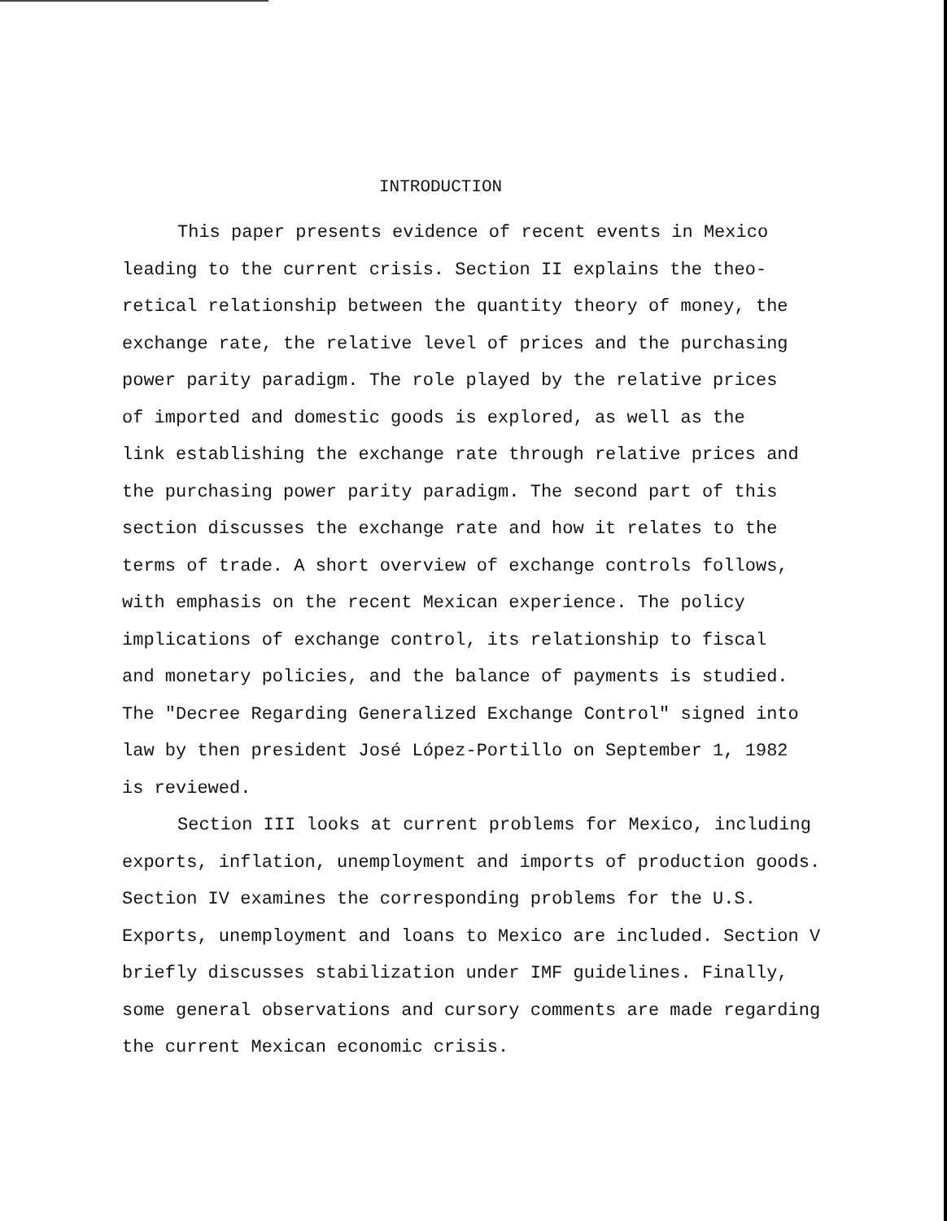INTRODUCTION
This paper presents evidence of recent events in Mexico
leading to the current crisis. Section II explains the theo-
retical relationship between the quantity theory of money, the
exchange rate, the relative level of prices and the purchasing
power parity paradigm. The role played by the relative prices
of imported and domestic goods is explored, as well as the
link establishing the exchange rate through relative prices and
the purchasing power parity paradigm. The second part of this
section discusses the exchange rate and how it relates to the
terms of trade. A short overview of exchange controls follows,
with emphasis on the recent Mexican experience. The policy
implications of exchange control, its relationship to fiscal
and monetary policies, and the balance of payments is studied.
The "Decree Regarding Generalized Exchange Control" signed into
law by then president José López-Portillo on September 1, 1982
is reviewed.
Section III looks at current problems for Mexico, including
exports, inflation, unemployment and imports of production goods.
Section IV examines the corresponding problems for the U.S.
Exports, unemployment and loans to Mexico are included. Section V
briefly discusses stabilization under IMF guidelines. Finally,
some general observations and cursory comments are made regarding
the current Mexican economic crisis.